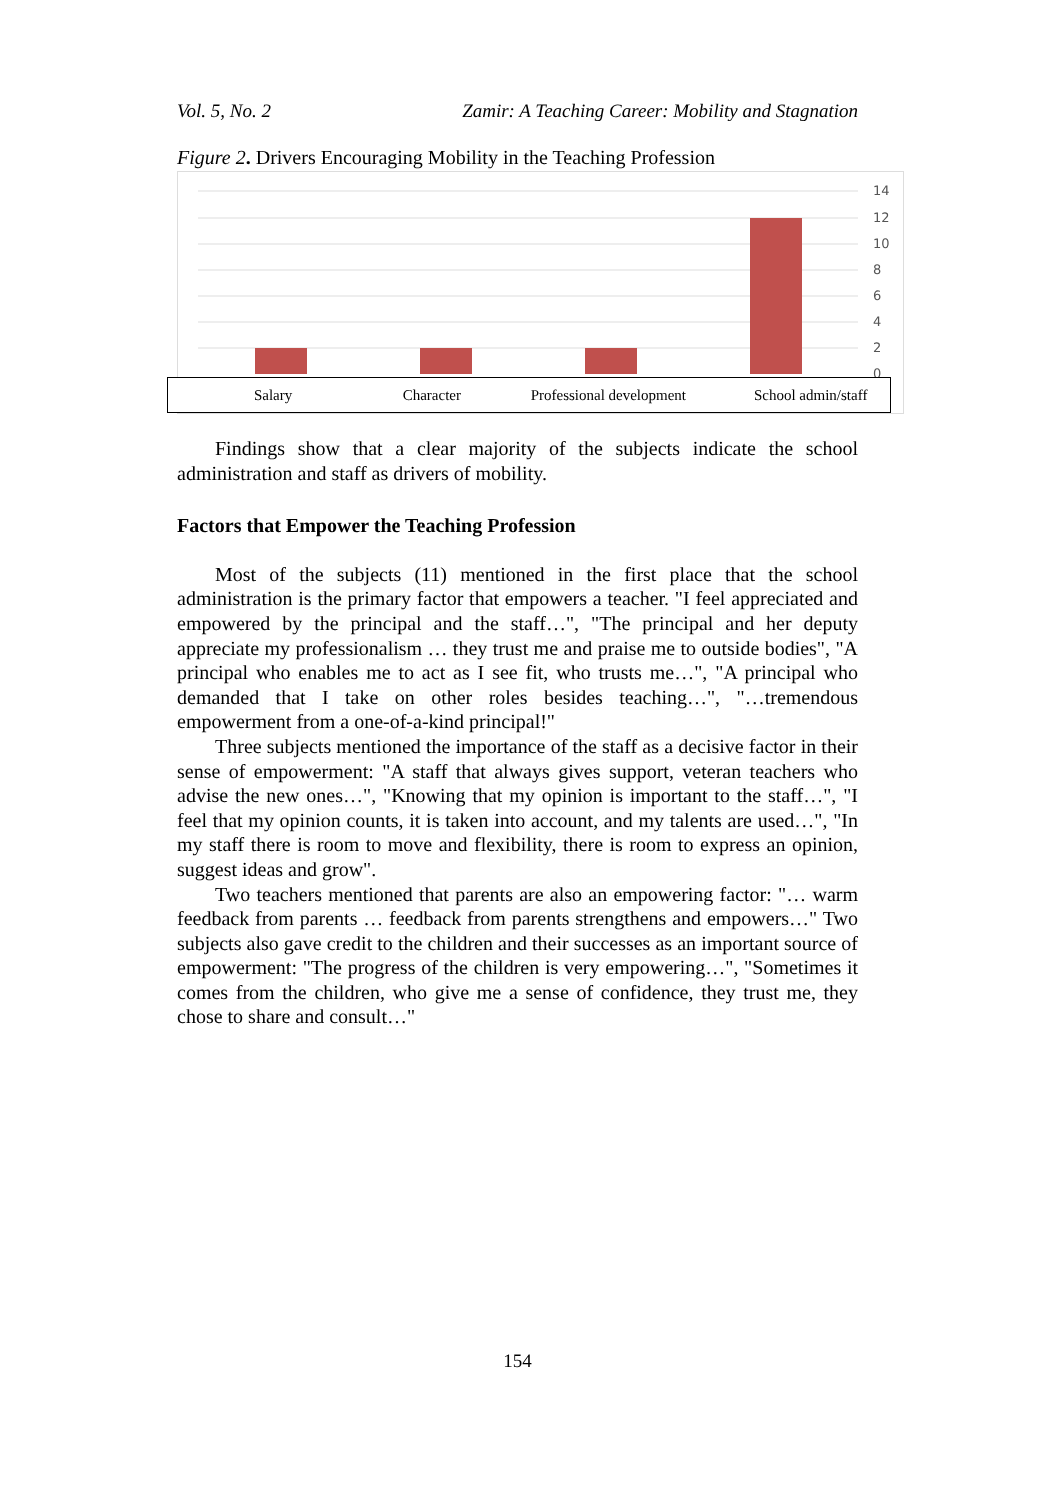Vol. 5, No. 2 Zamir: A Teaching Career: Mobility and Stagnation
Figure 2. Drivers Encouraging Mobility in the Teaching Profession
14
12
10
8
6
4
2
0
Salary Character Professional development School admin/staff
Findings show that a clear majority of the subjects indicate the school administration and staff as drivers of mobility.
Factors that Empower the Teaching Profession
Most of the subjects (11) mentioned in the first place that the school administration is the primary factor that empowers a teacher. "I feel appreciated and empowered by the principal and the staff…", "The principal and her deputy appreciate my professionalism … they trust me and praise me to outside bodies", "A principal who enables me to act as I see fit, who trusts me…", "A principal who demanded that I take on other roles besides teaching…", "…tremendous empowerment from a one-of-a-kind principal!"
Three subjects mentioned the importance of the staff as a decisive factor in their sense of empowerment: "A staff that always gives support, veteran teachers who advise the new ones…", "Knowing that my opinion is important to the staff…", "I feel that my opinion counts, it is taken into account, and my talents are used…", "In my staff there is room to move and flexibility, there is room to express an opinion, suggest ideas and grow".
Two teachers mentioned that parents are also an empowering factor: "… warm feedback from parents … feedback from parents strengthens and empowers…" Two subjects also gave credit to the children and their successes as an important source of empowerment: "The progress of the children is very empowering…", "Sometimes it comes from the children, who give me a sense of confidence, they trust me, they chose to share and consult…"
154